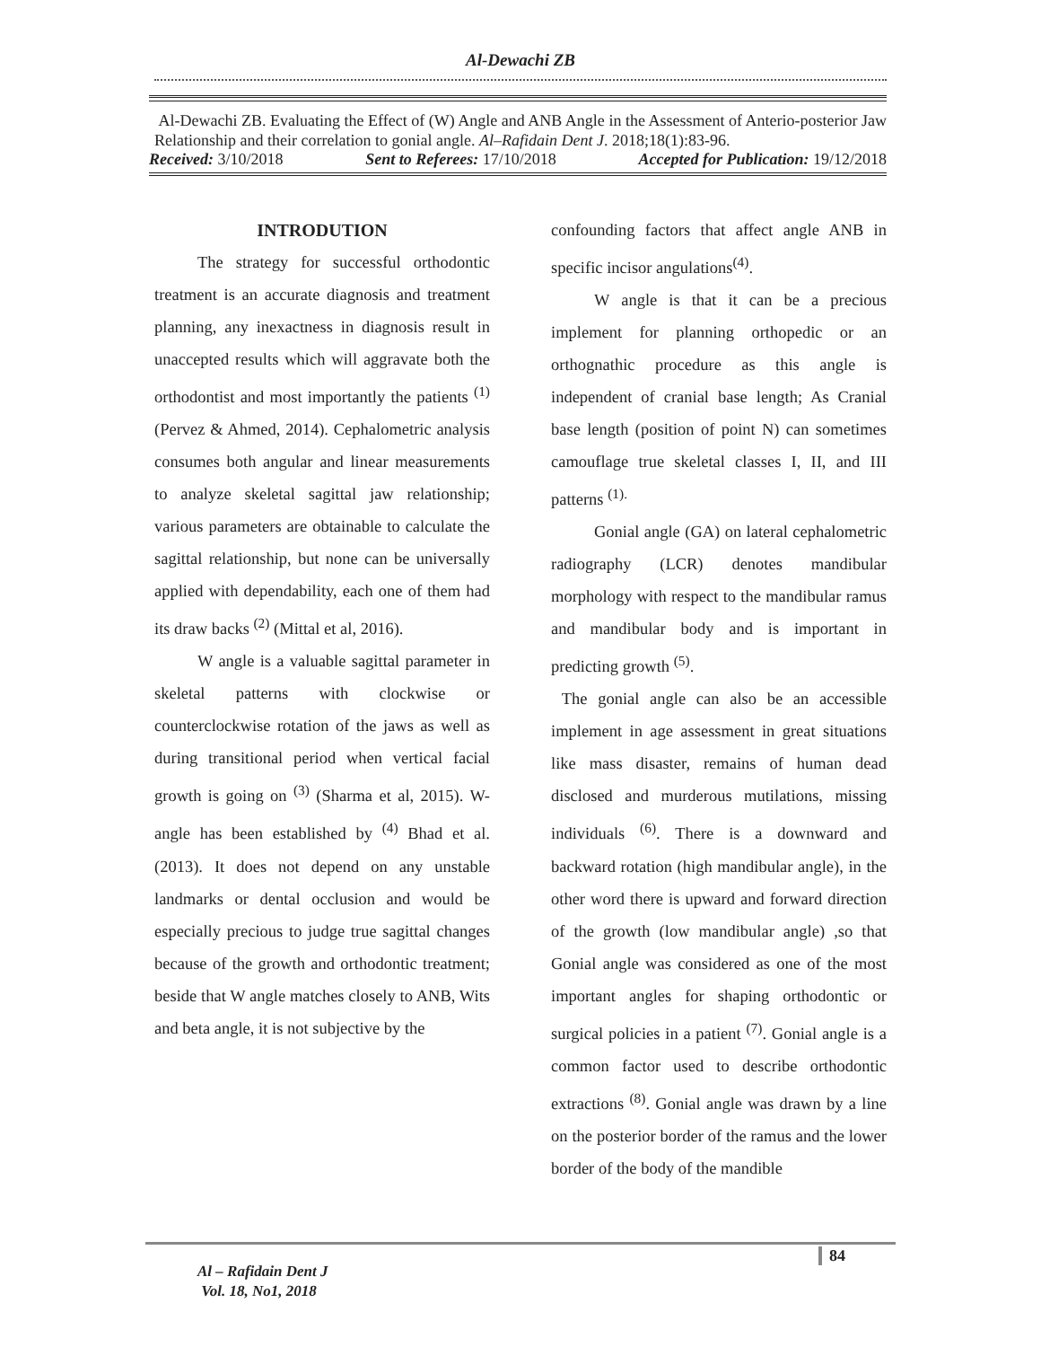Al-Dewachi ZB
Al-Dewachi ZB. Evaluating the Effect of (W) Angle and ANB Angle in the Assessment of Anterio-posterior Jaw Relationship and their correlation to gonial angle. Al–Rafidain Dent J. 2018;18(1):83-96.
Received: 3/10/2018 Sent to Referees: 17/10/2018 Accepted for Publication: 19/12/2018
INTRODUTION
The strategy for successful orthodontic treatment is an accurate diagnosis and treatment planning, any inexactness in diagnosis result in unaccepted results which will aggravate both the orthodontist and most importantly the patients <sup>(1)</sup> (Pervez & Ahmed, 2014). Cephalometric analysis consumes both angular and linear measurements to analyze skeletal sagittal jaw relationship; various parameters are obtainable to calculate the sagittal relationship, but none can be universally applied with dependability, each one of them had its draw backs <sup>(2)</sup> (Mittal et al, 2016).
W angle is a valuable sagittal parameter in skeletal patterns with clockwise or counterclockwise rotation of the jaws as well as during transitional period when vertical facial growth is going on <sup>(3)</sup> (Sharma et al, 2015). W-angle has been established by <sup>(4)</sup> Bhad et al. (2013). It does not depend on any unstable landmarks or dental occlusion and would be especially precious to judge true sagittal changes because of the growth and orthodontic treatment; beside that W angle matches closely to ANB, Wits and beta angle, it is not subjective by the
confounding factors that affect angle ANB in specific incisor angulations<sup>(4)</sup>.
W angle is that it can be a precious implement for planning orthopedic or an orthognathic procedure as this angle is independent of cranial base length; As Cranial base length (position of point N) can sometimes camouflage true skeletal classes I, II, and III patterns <sup>(1).</sup>
Gonial angle (GA) on lateral cephalometric radiography (LCR) denotes mandibular morphology with respect to the mandibular ramus and mandibular body and is important in predicting growth <sup>(5)</sup>.
The gonial angle can also be an accessible implement in age assessment in great situations like mass disaster, remains of human dead disclosed and murderous mutilations, missing individuals <sup>(6)</sup>. There is a downward and backward rotation (high mandibular angle), in the other word there is upward and forward direction of the growth (low mandibular angle) ,so that Gonial angle was considered as one of the most important angles for shaping orthodontic or surgical policies in a patient <sup>(7)</sup>. Gonial angle is a common factor used to describe orthodontic extractions <sup>(8)</sup>. Gonial angle was drawn by a line on the posterior border of the ramus and the lower border of the body of the mandible
84
Al – Rafidain Dent J
Vol. 18, No1, 2018